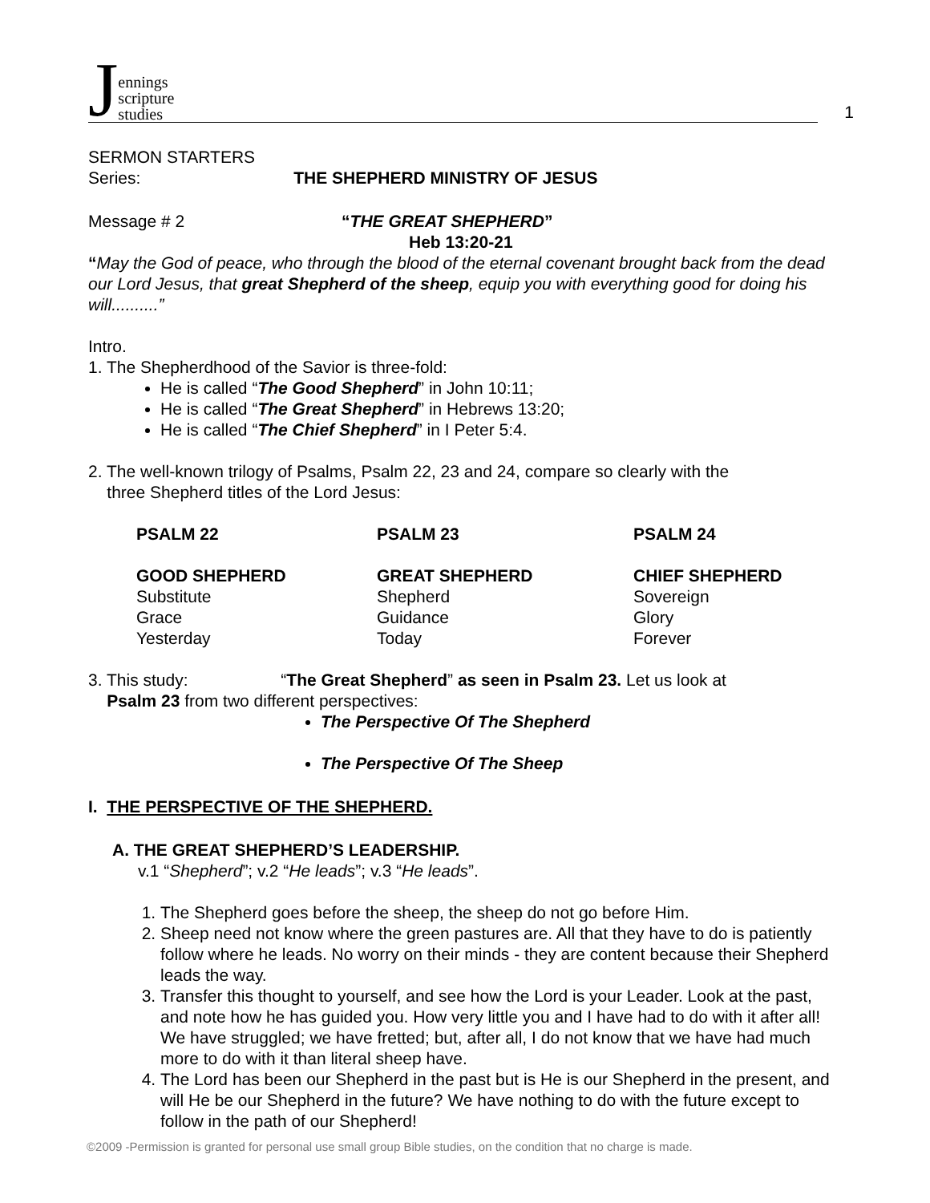Jennings
scripture
studies
1
SERMON STARTERS
Series: THE SHEPHERD MINISTRY OF JESUS
Message # 2 “THE GREAT SHEPHERD”
Heb 13:20-21
“May the God of peace, who through the blood of the eternal covenant brought back from the dead our Lord Jesus, that great Shepherd of the sheep, equip you with everything good for doing his will..........”
Intro.
1. The Shepherdhood of the Savior is three-fold:
He is called “The Good Shepherd” in John 10:11;
He is called “The Great Shepherd” in Hebrews 13:20;
He is called “The Chief Shepherd” in I Peter 5:4.
2. The well-known trilogy of Psalms, Psalm 22, 23 and 24, compare so clearly with the
three Shepherd titles of the Lord Jesus:
| PSALM 22 | PSALM 23 | PSALM 24 |
| --- | --- | --- |
| GOOD SHEPHERD | GREAT SHEPHERD | CHIEF SHEPHERD |
| Substitute | Shepherd | Sovereign |
| Grace | Guidance | Glory |
| Yesterday | Today | Forever |
3. This study: “The Great Shepherd” as seen in Psalm 23. Let us look at
Psalm 23 from two different perspectives:
The Perspective Of The Shepherd
The Perspective Of The Sheep
I. THE PERSPECTIVE OF THE SHEPHERD.
A. THE GREAT SHEPHERD’S LEADERSHIP.
v.1 “Shepherd”; v.2 “He leads”; v.3 “He leads”.
1. The Shepherd goes before the sheep, the sheep do not go before Him.
2. Sheep need not know where the green pastures are. All that they have to do is patiently follow where he leads. No worry on their minds - they are content because their Shepherd leads the way.
3. Transfer this thought to yourself, and see how the Lord is your Leader. Look at the past, and note how he has guided you. How very little you and I have had to do with it after all! We have struggled; we have fretted; but, after all, I do not know that we have had much more to do with it than literal sheep have.
4. The Lord has been our Shepherd in the past but is He is our Shepherd in the present, and will He be our Shepherd in the future? We have nothing to do with the future except to follow in the path of our Shepherd!
©2009 -Permission is granted for personal use small group Bible studies, on the condition that no charge is made.